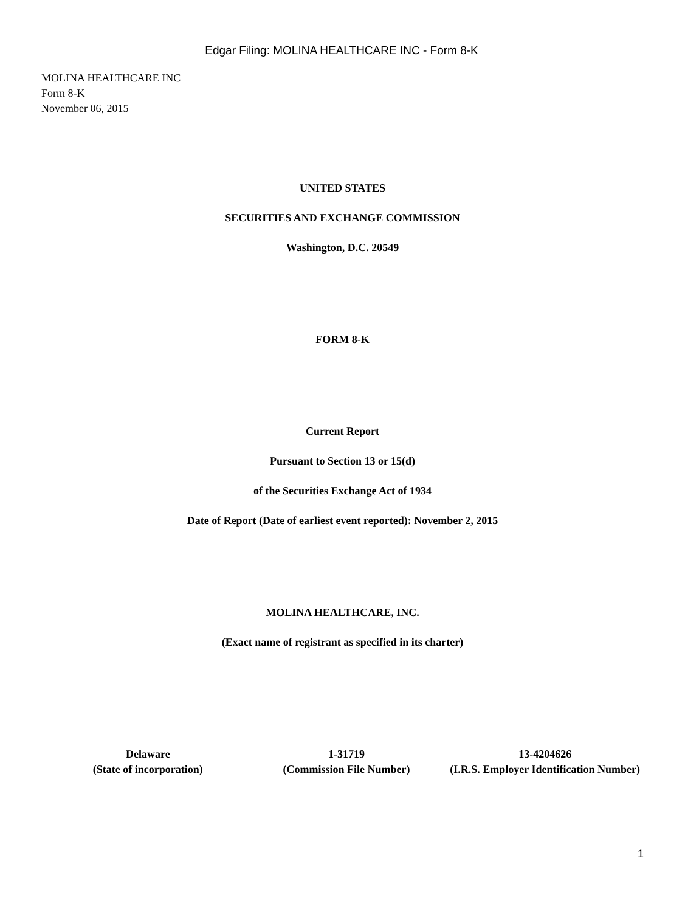Edgar Filing: MOLINA HEALTHCARE INC - Form 8-K
MOLINA HEALTHCARE INC
Form 8-K
November 06, 2015
UNITED STATES
SECURITIES AND EXCHANGE COMMISSION
Washington, D.C. 20549
FORM 8-K
Current Report
Pursuant to Section 13 or 15(d)
of the Securities Exchange Act of 1934
Date of Report (Date of earliest event reported): November 2, 2015
MOLINA HEALTHCARE, INC.
(Exact name of registrant as specified in its charter)
| Delaware (State of incorporation) | 1-31719 (Commission File Number) | 13-4204626 (I.R.S. Employer Identification Number) |
1